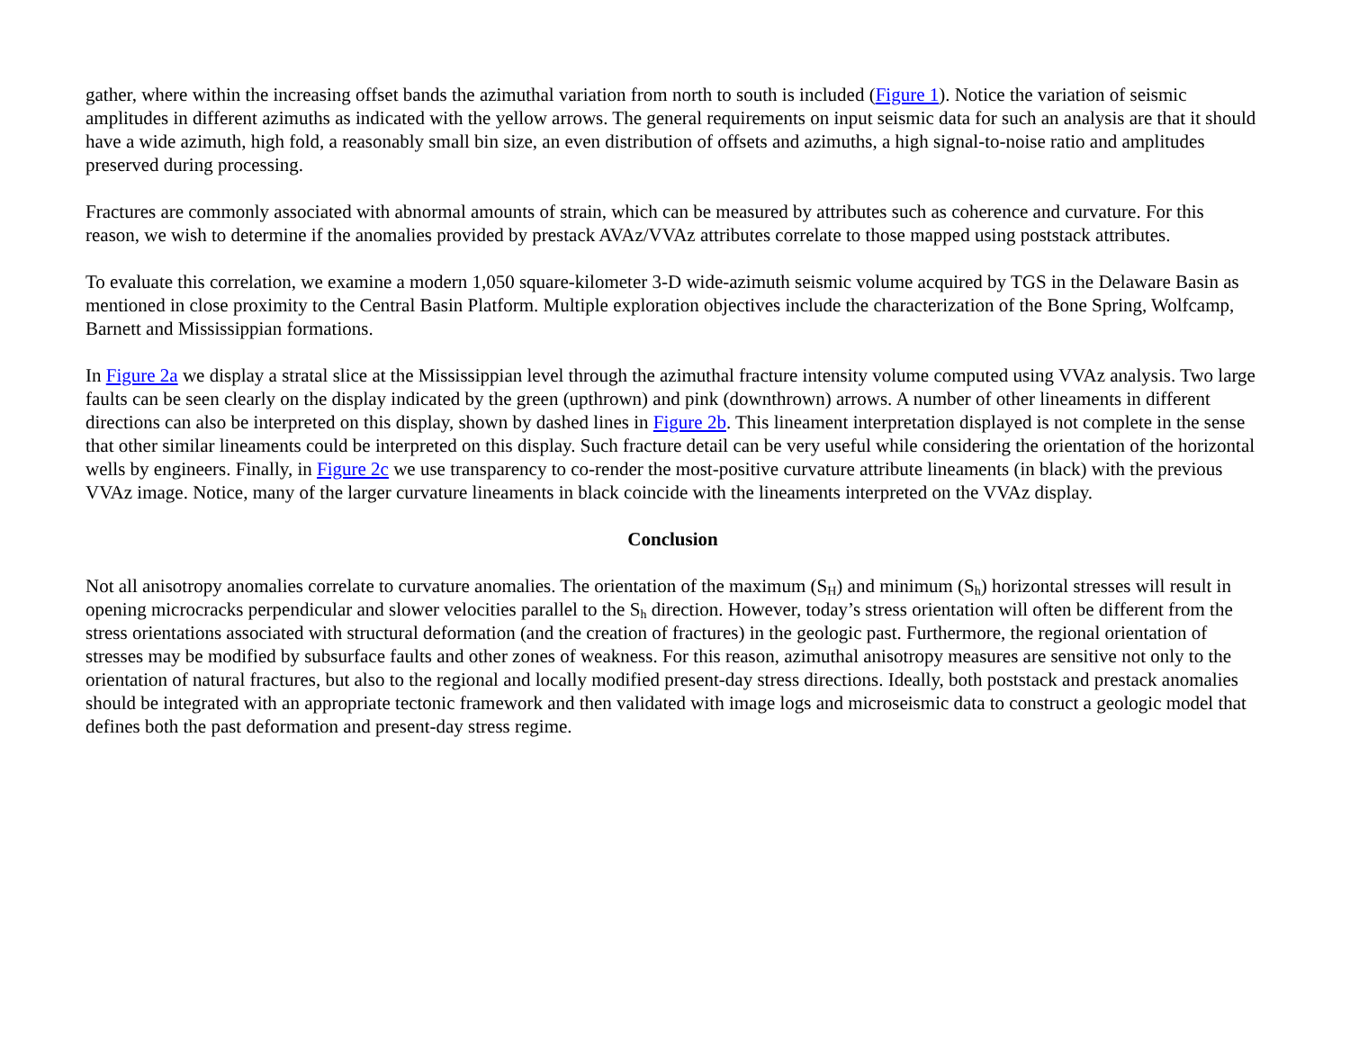gather, where within the increasing offset bands the azimuthal variation from north to south is included (Figure 1). Notice the variation of seismic amplitudes in different azimuths as indicated with the yellow arrows. The general requirements on input seismic data for such an analysis are that it should have a wide azimuth, high fold, a reasonably small bin size, an even distribution of offsets and azimuths, a high signal-to-noise ratio and amplitudes preserved during processing.
Fractures are commonly associated with abnormal amounts of strain, which can be measured by attributes such as coherence and curvature. For this reason, we wish to determine if the anomalies provided by prestack AVAz/VVAz attributes correlate to those mapped using poststack attributes.
To evaluate this correlation, we examine a modern 1,050 square-kilometer 3-D wide-azimuth seismic volume acquired by TGS in the Delaware Basin as mentioned in close proximity to the Central Basin Platform. Multiple exploration objectives include the characterization of the Bone Spring, Wolfcamp, Barnett and Mississippian formations.
In Figure 2a we display a stratal slice at the Mississippian level through the azimuthal fracture intensity volume computed using VVAz analysis. Two large faults can be seen clearly on the display indicated by the green (upthrown) and pink (downthrown) arrows. A number of other lineaments in different directions can also be interpreted on this display, shown by dashed lines in Figure 2b. This lineament interpretation displayed is not complete in the sense that other similar lineaments could be interpreted on this display. Such fracture detail can be very useful while considering the orientation of the horizontal wells by engineers. Finally, in Figure 2c we use transparency to co-render the most-positive curvature attribute lineaments (in black) with the previous VVAz image. Notice, many of the larger curvature lineaments in black coincide with the lineaments interpreted on the VVAz display.
Conclusion
Not all anisotropy anomalies correlate to curvature anomalies. The orientation of the maximum (S<sub>H</sub>) and minimum (S<sub>h</sub>) horizontal stresses will result in opening microcracks perpendicular and slower velocities parallel to the S<sub>h</sub> direction. However, today’s stress orientation will often be different from the stress orientations associated with structural deformation (and the creation of fractures) in the geologic past. Furthermore, the regional orientation of stresses may be modified by subsurface faults and other zones of weakness. For this reason, azimuthal anisotropy measures are sensitive not only to the orientation of natural fractures, but also to the regional and locally modified present-day stress directions. Ideally, both poststack and prestack anomalies should be integrated with an appropriate tectonic framework and then validated with image logs and microseismic data to construct a geologic model that defines both the past deformation and present-day stress regime.